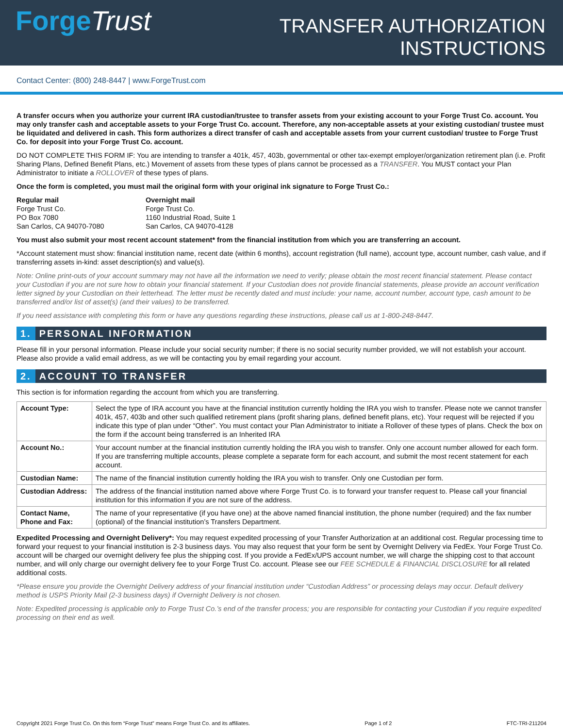ForgeTrust
TRANSFER AUTHORIZATION
INSTRUCTIONS
Contact Center: (800) 248-8447 | www.ForgeTrust.com
A transfer occurs when you authorize your current IRA custodian/trustee to transfer assets from your existing account to your Forge Trust Co. account. You may only transfer cash and acceptable assets to your Forge Trust Co. account. Therefore, any non-acceptable assets at your existing custodian/ trustee must be liquidated and delivered in cash. This form authorizes a direct transfer of cash and acceptable assets from your current custodian/ trustee to Forge Trust Co. for deposit into your Forge Trust Co. account.
DO NOT COMPLETE THIS FORM IF: You are intending to transfer a 401k, 457, 403b, governmental or other tax-exempt employer/organization retirement plan (i.e. Profit Sharing Plans, Defined Benefit Plans, etc.) Movement of assets from these types of plans cannot be processed as a TRANSFER. You MUST contact your Plan Administrator to initiate a ROLLOVER of these types of plans.
Once the form is completed, you must mail the original form with your original ink signature to Forge Trust Co.:
Regular mail
Forge Trust Co.
PO Box 7080
San Carlos, CA 94070-7080
Overnight mail
Forge Trust Co.
1160 Industrial Road, Suite 1
San Carlos, CA 94070-4128
You must also submit your most recent account statement* from the financial institution from which you are transferring an account.
*Account statement must show: financial institution name, recent date (within 6 months), account registration (full name), account type, account number, cash value, and if transferring assets in-kind: asset description(s) and value(s).
Note: Online print-outs of your account summary may not have all the information we need to verify; please obtain the most recent financial statement. Please contact your Custodian if you are not sure how to obtain your financial statement. If your Custodian does not provide financial statements, please provide an account verification letter signed by your Custodian on their letterhead. The letter must be recently dated and must include: your name, account number, account type, cash amount to be transferred and/or list of asset(s) (and their values) to be transferred.
If you need assistance with completing this form or have any questions regarding these instructions, please call us at 1-800-248-8447.
1. PERSONAL INFORMATION
Please fill in your personal information. Please include your social security number; if there is no social security number provided, we will not establish your account. Please also provide a valid email address, as we will be contacting you by email regarding your account.
2. ACCOUNT TO TRANSFER
This section is for information regarding the account from which you are transferring.
| Account Type: | Select the type of IRA account you have at the financial institution currently holding the IRA you wish to transfer. Please note we cannot transfer 401k, 457, 403b and other such qualified retirement plans (profit sharing plans, defined benefit plans, etc). Your request will be rejected if you indicate this type of plan under “Other”. You must contact your Plan Administrator to initiate a Rollover of these types of plans. Check the box on the form if the account being transferred is an Inherited IRA |
| Account No.: | Your account number at the financial institution currently holding the IRA you wish to transfer. Only one account number allowed for each form. If you are transferring multiple accounts, please complete a separate form for each account, and submit the most recent statement for each account. |
| Custodian Name: | The name of the financial institution currently holding the IRA you wish to transfer. Only one Custodian per form. |
| Custodian Address: | The address of the financial institution named above where Forge Trust Co. is to forward your transfer request to. Please call your financial institution for this information if you are not sure of the address. |
| Contact Name, Phone and Fax: | The name of your representative (if you have one) at the above named financial institution, the phone number (required) and the fax number (optional) of the financial institution’s Transfers Department. |
Expedited Processing and Overnight Delivery*: You may request expedited processing of your Transfer Authorization at an additional cost. Regular processing time to forward your request to your financial institution is 2-3 business days. You may also request that your form be sent by Overnight Delivery via FedEx. Your Forge Trust Co. account will be charged our overnight delivery fee plus the shipping cost. If you provide a FedEx/UPS account number, we will charge the shipping cost to that account number, and will only charge our overnight delivery fee to your Forge Trust Co. account. Please see our FEE SCHEDULE & FINANCIAL DISCLOSURE for all related additional costs.
*Please ensure you provide the Overnight Delivery address of your financial institution under “Custodian Address” or processing delays may occur. Default delivery method is USPS Priority Mail (2-3 business days) if Overnight Delivery is not chosen.
Note: Expedited processing is applicable only to Forge Trust Co.’s end of the transfer process; you are responsible for contacting your Custodian if you require expedited processing on their end as well.
Copyright 2021 Forge Trust Co. On this form “Forge Trust” means Forge Trust Co. and its affiliates. Page 1 of 2 FTC-TRI-211204